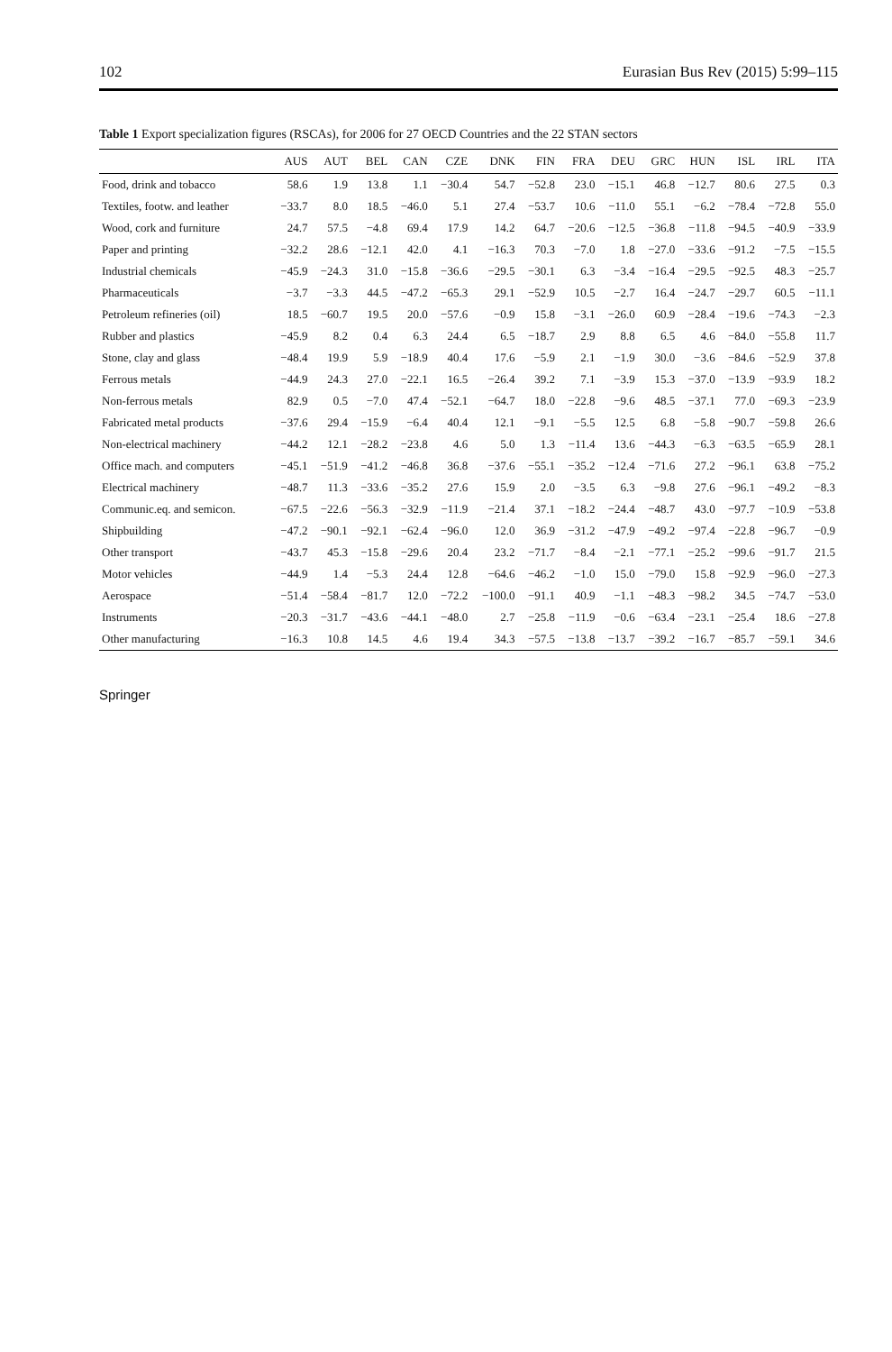102 Eurasian Bus Rev (2015) 5:99–115
Table 1 Export specialization figures (RSCAs), for 2006 for 27 OECD Countries and the 22 STAN sectors
| | AUS | AUT | BEL | CAN | CZE | DNK | FIN | FRA | DEU | GRC | HUN | ISL | IRL | ITA |
| --- | --- | --- | --- | --- | --- | --- | --- | --- | --- | --- | --- | --- | --- | --- |
| Food, drink and tobacco | 58.6 | 1.9 | 13.8 | 1.1 | −30.4 | 54.7 | −52.8 | 23.0 | −15.1 | 46.8 | −12.7 | 80.6 | 27.5 | 0.3 |
| Textiles, footw. and leather | −33.7 | 8.0 | 18.5 | −46.0 | 5.1 | 27.4 | −53.7 | 10.6 | −11.0 | 55.1 | −6.2 | −78.4 | −72.8 | 55.0 |
| Wood, cork and furniture | 24.7 | 57.5 | −4.8 | 69.4 | 17.9 | 14.2 | 64.7 | −20.6 | −12.5 | −36.8 | −11.8 | −94.5 | −40.9 | −33.9 |
| Paper and printing | −32.2 | 28.6 | −12.1 | 42.0 | 4.1 | −16.3 | 70.3 | −7.0 | 1.8 | −27.0 | −33.6 | −91.2 | −7.5 | −15.5 |
| Industrial chemicals | −45.9 | −24.3 | 31.0 | −15.8 | −36.6 | −29.5 | −30.1 | 6.3 | −3.4 | −16.4 | −29.5 | −92.5 | 48.3 | −25.7 |
| Pharmaceuticals | −3.7 | −3.3 | 44.5 | −47.2 | −65.3 | 29.1 | −52.9 | 10.5 | −2.7 | 16.4 | −24.7 | −29.7 | 60.5 | −11.1 |
| Petroleum refineries (oil) | 18.5 | −60.7 | 19.5 | 20.0 | −57.6 | −0.9 | 15.8 | −3.1 | −26.0 | 60.9 | −28.4 | −19.6 | −74.3 | −2.3 |
| Rubber and plastics | −45.9 | 8.2 | 0.4 | 6.3 | 24.4 | 6.5 | −18.7 | 2.9 | 8.8 | 6.5 | 4.6 | −84.0 | −55.8 | 11.7 |
| Stone, clay and glass | −48.4 | 19.9 | 5.9 | −18.9 | 40.4 | 17.6 | −5.9 | 2.1 | −1.9 | 30.0 | −3.6 | −84.6 | −52.9 | 37.8 |
| Ferrous metals | −44.9 | 24.3 | 27.0 | −22.1 | 16.5 | −26.4 | 39.2 | 7.1 | −3.9 | 15.3 | −37.0 | −13.9 | −93.9 | 18.2 |
| Non-ferrous metals | 82.9 | 0.5 | −7.0 | 47.4 | −52.1 | −64.7 | 18.0 | −22.8 | −9.6 | 48.5 | −37.1 | 77.0 | −69.3 | −23.9 |
| Fabricated metal products | −37.6 | 29.4 | −15.9 | −6.4 | 40.4 | 12.1 | −9.1 | −5.5 | 12.5 | 6.8 | −5.8 | −90.7 | −59.8 | 26.6 |
| Non-electrical machinery | −44.2 | 12.1 | −28.2 | −23.8 | 4.6 | 5.0 | 1.3 | −11.4 | 13.6 | −44.3 | −6.3 | −63.5 | −65.9 | 28.1 |
| Office mach. and computers | −45.1 | −51.9 | −41.2 | −46.8 | 36.8 | −37.6 | −55.1 | −35.2 | −12.4 | −71.6 | 27.2 | −96.1 | 63.8 | −75.2 |
| Electrical machinery | −48.7 | 11.3 | −33.6 | −35.2 | 27.6 | 15.9 | 2.0 | −3.5 | 6.3 | −9.8 | 27.6 | −96.1 | −49.2 | −8.3 |
| Communic.eq. and semicon. | −67.5 | −22.6 | −56.3 | −32.9 | −11.9 | −21.4 | 37.1 | −18.2 | −24.4 | −48.7 | 43.0 | −97.7 | −10.9 | −53.8 |
| Shipbuilding | −47.2 | −90.1 | −92.1 | −62.4 | −96.0 | 12.0 | 36.9 | −31.2 | −47.9 | −49.2 | −97.4 | −22.8 | −96.7 | −0.9 |
| Other transport | −43.7 | 45.3 | −15.8 | −29.6 | 20.4 | 23.2 | −71.7 | −8.4 | −2.1 | −77.1 | −25.2 | −99.6 | −91.7 | 21.5 |
| Motor vehicles | −44.9 | 1.4 | −5.3 | 24.4 | 12.8 | −64.6 | −46.2 | −1.0 | 15.0 | −79.0 | 15.8 | −92.9 | −96.0 | −27.3 |
| Aerospace | −51.4 | −58.4 | −81.7 | 12.0 | −72.2 | −100.0 | −91.1 | 40.9 | −1.1 | −48.3 | −98.2 | 34.5 | −74.7 | −53.0 |
| Instruments | −20.3 | −31.7 | −43.6 | −44.1 | −48.0 | 2.7 | −25.8 | −11.9 | −0.6 | −63.4 | −23.1 | −25.4 | 18.6 | −27.8 |
| Other manufacturing | −16.3 | 10.8 | 14.5 | 4.6 | 19.4 | 34.3 | −57.5 | −13.8 | −13.7 | −39.2 | −16.7 | −85.7 | −59.1 | 34.6 |
Springer